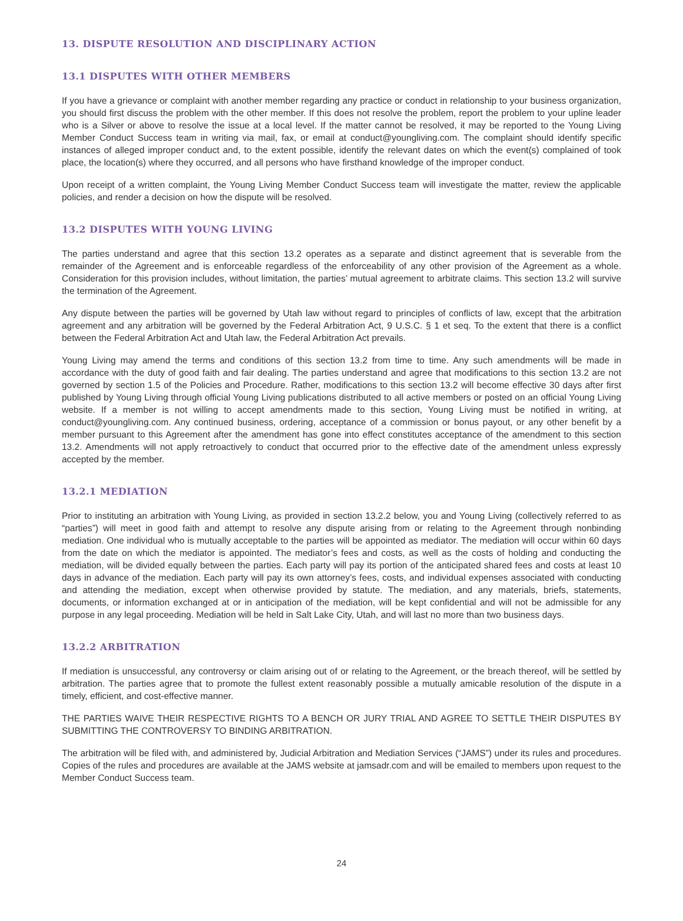13. DISPUTE RESOLUTION AND DISCIPLINARY ACTION
13.1 DISPUTES WITH OTHER MEMBERS
If you have a grievance or complaint with another member regarding any practice or conduct in relationship to your business organization, you should first discuss the problem with the other member. If this does not resolve the problem, report the problem to your upline leader who is a Silver or above to resolve the issue at a local level. If the matter cannot be resolved, it may be reported to the Young Living Member Conduct Success team in writing via mail, fax, or email at conduct@youngliving.com. The complaint should identify specific instances of alleged improper conduct and, to the extent possible, identify the relevant dates on which the event(s) complained of took place, the location(s) where they occurred, and all persons who have firsthand knowledge of the improper conduct.
Upon receipt of a written complaint, the Young Living Member Conduct Success team will investigate the matter, review the applicable policies, and render a decision on how the dispute will be resolved.
13.2 DISPUTES WITH YOUNG LIVING
The parties understand and agree that this section 13.2 operates as a separate and distinct agreement that is severable from the remainder of the Agreement and is enforceable regardless of the enforceability of any other provision of the Agreement as a whole. Consideration for this provision includes, without limitation, the parties’ mutual agreement to arbitrate claims. This section 13.2 will survive the termination of the Agreement.
Any dispute between the parties will be governed by Utah law without regard to principles of conflicts of law, except that the arbitration agreement and any arbitration will be governed by the Federal Arbitration Act, 9 U.S.C. § 1 et seq. To the extent that there is a conflict between the Federal Arbitration Act and Utah law, the Federal Arbitration Act prevails.
Young Living may amend the terms and conditions of this section 13.2 from time to time. Any such amendments will be made in accordance with the duty of good faith and fair dealing. The parties understand and agree that modifications to this section 13.2 are not governed by section 1.5 of the Policies and Procedure. Rather, modifications to this section 13.2 will become effective 30 days after first published by Young Living through official Young Living publications distributed to all active members or posted on an official Young Living website. If a member is not willing to accept amendments made to this section, Young Living must be notified in writing, at conduct@youngliving.com. Any continued business, ordering, acceptance of a commission or bonus payout, or any other benefit by a member pursuant to this Agreement after the amendment has gone into effect constitutes acceptance of the amendment to this section 13.2. Amendments will not apply retroactively to conduct that occurred prior to the effective date of the amendment unless expressly accepted by the member.
13.2.1 MEDIATION
Prior to instituting an arbitration with Young Living, as provided in section 13.2.2 below, you and Young Living (collectively referred to as “parties”) will meet in good faith and attempt to resolve any dispute arising from or relating to the Agreement through nonbinding mediation. One individual who is mutually acceptable to the parties will be appointed as mediator. The mediation will occur within 60 days from the date on which the mediator is appointed. The mediator’s fees and costs, as well as the costs of holding and conducting the mediation, will be divided equally between the parties. Each party will pay its portion of the anticipated shared fees and costs at least 10 days in advance of the mediation. Each party will pay its own attorney’s fees, costs, and individual expenses associated with conducting and attending the mediation, except when otherwise provided by statute. The mediation, and any materials, briefs, statements, documents, or information exchanged at or in anticipation of the mediation, will be kept confidential and will not be admissible for any purpose in any legal proceeding. Mediation will be held in Salt Lake City, Utah, and will last no more than two business days.
13.2.2 ARBITRATION
If mediation is unsuccessful, any controversy or claim arising out of or relating to the Agreement, or the breach thereof, will be settled by arbitration. The parties agree that to promote the fullest extent reasonably possible a mutually amicable resolution of the dispute in a timely, efficient, and cost-effective manner.
THE PARTIES WAIVE THEIR RESPECTIVE RIGHTS TO A BENCH OR JURY TRIAL AND AGREE TO SETTLE THEIR DISPUTES BY SUBMITTING THE CONTROVERSY TO BINDING ARBITRATION.
The arbitration will be filed with, and administered by, Judicial Arbitration and Mediation Services (“JAMS”) under its rules and procedures. Copies of the rules and procedures are available at the JAMS website at jamsadr.com and will be emailed to members upon request to the Member Conduct Success team.
24